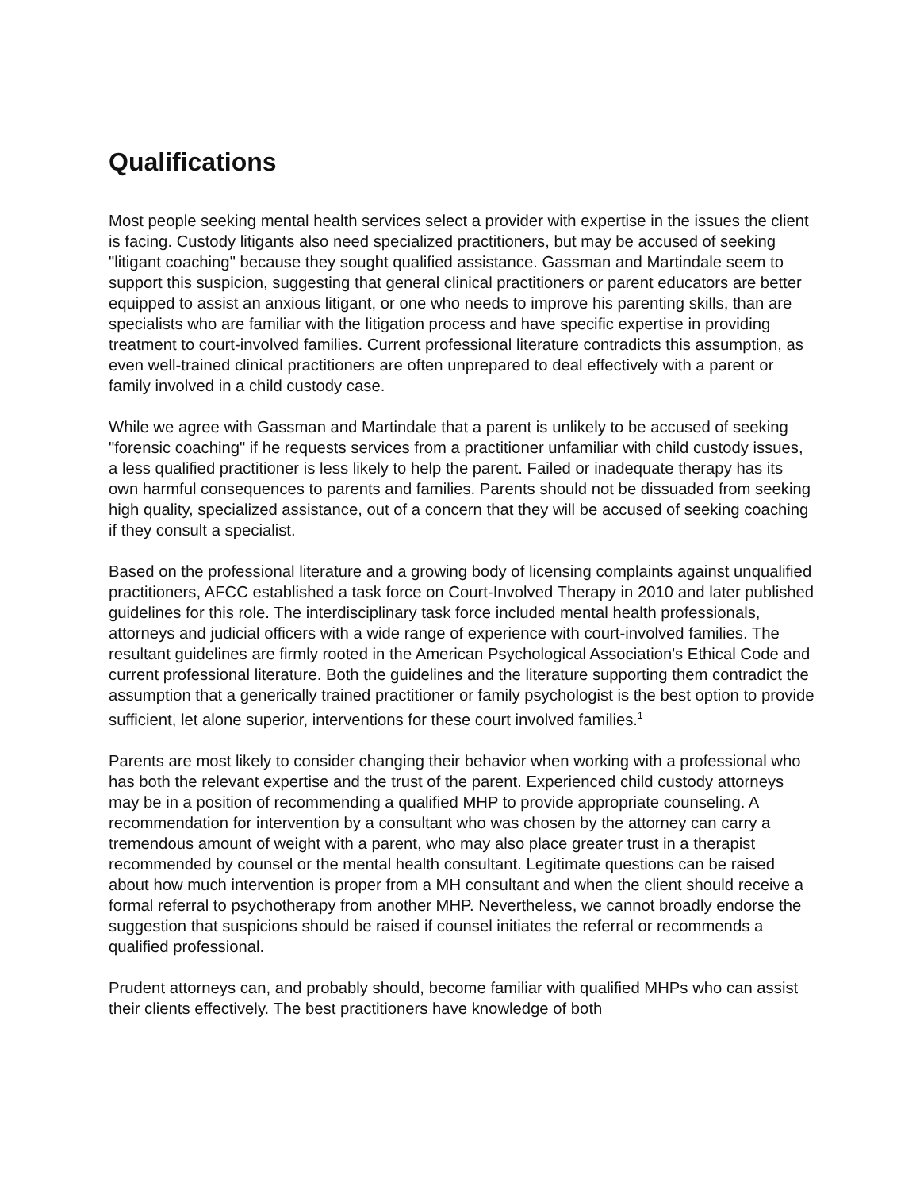Qualifications
Most people seeking mental health services select a provider with expertise in the issues the client is facing. Custody litigants also need specialized practitioners, but may be accused of seeking "litigant coaching" because they sought qualified assistance. Gassman and Martindale seem to support this suspicion, suggesting that general clinical practitioners or parent educators are better equipped to assist an anxious litigant, or one who needs to improve his parenting skills, than are specialists who are familiar with the litigation process and have specific expertise in providing treatment to court-involved families. Current professional literature contradicts this assumption, as even well-trained clinical practitioners are often unprepared to deal effectively with a parent or family involved in a child custody case.
While we agree with Gassman and Martindale that a parent is unlikely to be accused of seeking "forensic coaching" if he requests services from a practitioner unfamiliar with child custody issues, a less qualified practitioner is less likely to help the parent. Failed or inadequate therapy has its own harmful consequences to parents and families. Parents should not be dissuaded from seeking high quality, specialized assistance, out of a concern that they will be accused of seeking coaching if they consult a specialist.
Based on the professional literature and a growing body of licensing complaints against unqualified practitioners, AFCC established a task force on Court-Involved Therapy in 2010 and later published guidelines for this role. The interdisciplinary task force included mental health professionals, attorneys and judicial officers with a wide range of experience with court-involved families. The resultant guidelines are firmly rooted in the American Psychological Association's Ethical Code and current professional literature. Both the guidelines and the literature supporting them contradict the assumption that a generically trained practitioner or family psychologist is the best option to provide sufficient, let alone superior, interventions for these court involved families.<sup>1</sup>
Parents are most likely to consider changing their behavior when working with a professional who has both the relevant expertise and the trust of the parent. Experienced child custody attorneys may be in a position of recommending a qualified MHP to provide appropriate counseling. A recommendation for intervention by a consultant who was chosen by the attorney can carry a tremendous amount of weight with a parent, who may also place greater trust in a therapist recommended by counsel or the mental health consultant. Legitimate questions can be raised about how much intervention is proper from a MH consultant and when the client should receive a formal referral to psychotherapy from another MHP. Nevertheless, we cannot broadly endorse the suggestion that suspicions should be raised if counsel initiates the referral or recommends a qualified professional.
Prudent attorneys can, and probably should, become familiar with qualified MHPs who can assist their clients effectively. The best practitioners have knowledge of both